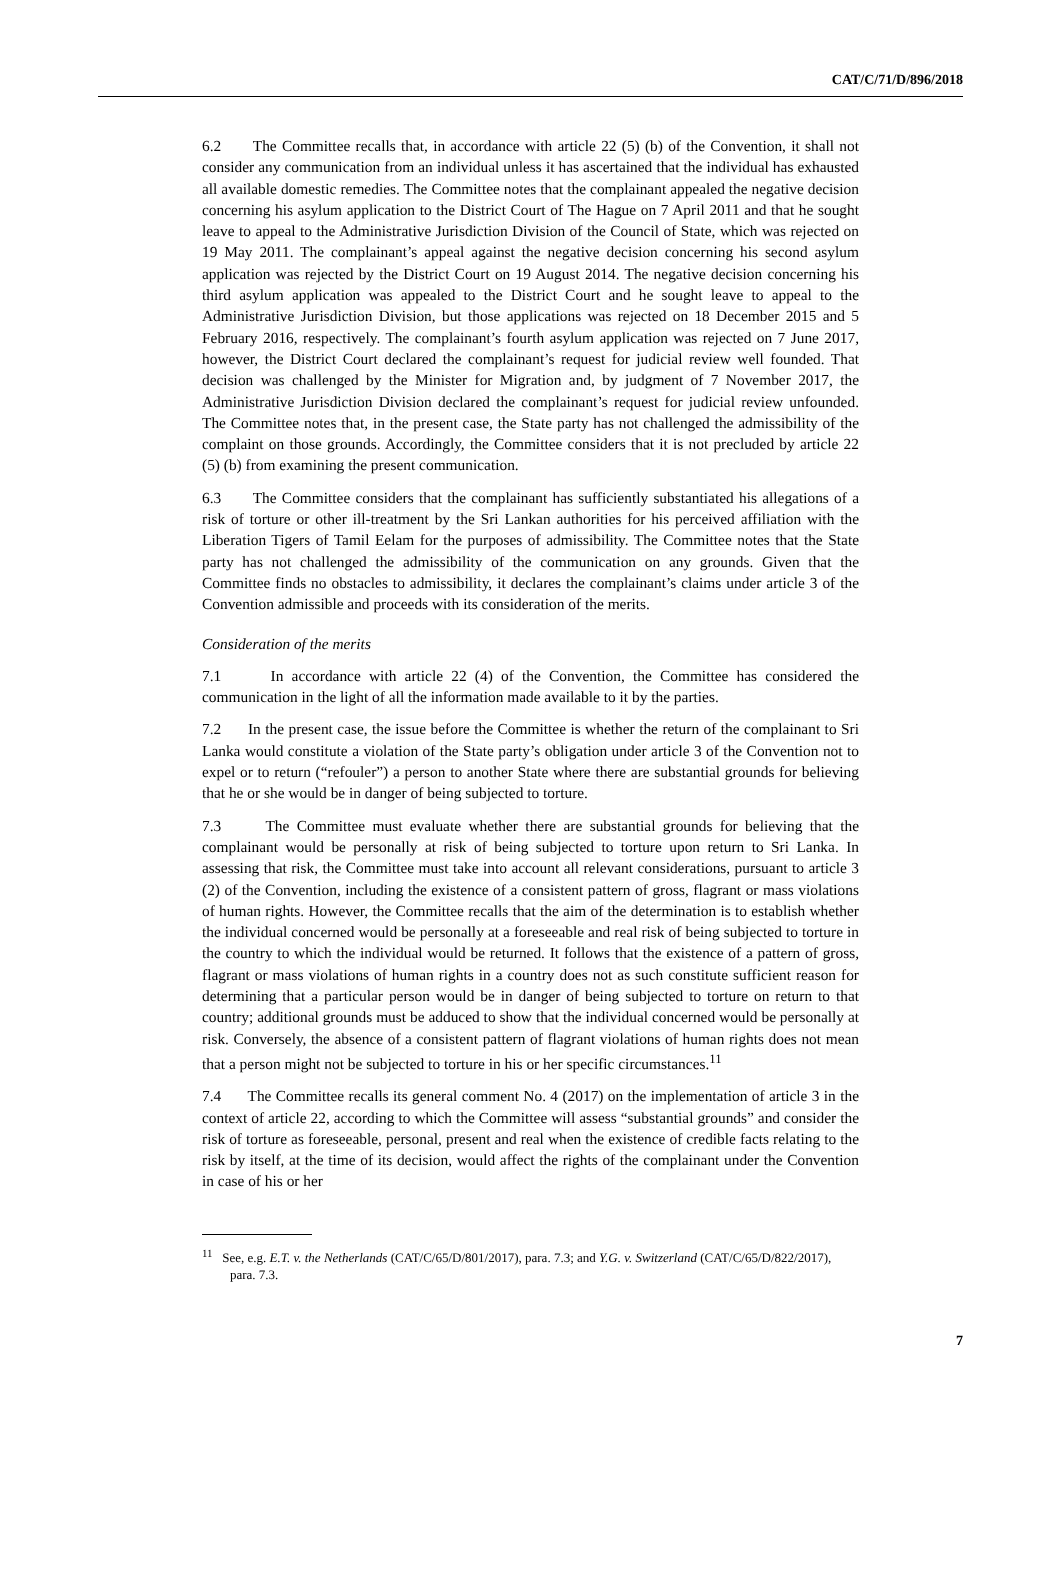CAT/C/71/D/896/2018
6.2 The Committee recalls that, in accordance with article 22 (5) (b) of the Convention, it shall not consider any communication from an individual unless it has ascertained that the individual has exhausted all available domestic remedies. The Committee notes that the complainant appealed the negative decision concerning his asylum application to the District Court of The Hague on 7 April 2011 and that he sought leave to appeal to the Administrative Jurisdiction Division of the Council of State, which was rejected on 19 May 2011. The complainant’s appeal against the negative decision concerning his second asylum application was rejected by the District Court on 19 August 2014. The negative decision concerning his third asylum application was appealed to the District Court and he sought leave to appeal to the Administrative Jurisdiction Division, but those applications was rejected on 18 December 2015 and 5 February 2016, respectively. The complainant’s fourth asylum application was rejected on 7 June 2017, however, the District Court declared the complainant’s request for judicial review well founded. That decision was challenged by the Minister for Migration and, by judgment of 7 November 2017, the Administrative Jurisdiction Division declared the complainant’s request for judicial review unfounded. The Committee notes that, in the present case, the State party has not challenged the admissibility of the complaint on those grounds. Accordingly, the Committee considers that it is not precluded by article 22 (5) (b) from examining the present communication.
6.3 The Committee considers that the complainant has sufficiently substantiated his allegations of a risk of torture or other ill-treatment by the Sri Lankan authorities for his perceived affiliation with the Liberation Tigers of Tamil Eelam for the purposes of admissibility. The Committee notes that the State party has not challenged the admissibility of the communication on any grounds. Given that the Committee finds no obstacles to admissibility, it declares the complainant’s claims under article 3 of the Convention admissible and proceeds with its consideration of the merits.
Consideration of the merits
7.1 In accordance with article 22 (4) of the Convention, the Committee has considered the communication in the light of all the information made available to it by the parties.
7.2 In the present case, the issue before the Committee is whether the return of the complainant to Sri Lanka would constitute a violation of the State party’s obligation under article 3 of the Convention not to expel or to return (“refouler”) a person to another State where there are substantial grounds for believing that he or she would be in danger of being subjected to torture.
7.3 The Committee must evaluate whether there are substantial grounds for believing that the complainant would be personally at risk of being subjected to torture upon return to Sri Lanka. In assessing that risk, the Committee must take into account all relevant considerations, pursuant to article 3 (2) of the Convention, including the existence of a consistent pattern of gross, flagrant or mass violations of human rights. However, the Committee recalls that the aim of the determination is to establish whether the individual concerned would be personally at a foreseeable and real risk of being subjected to torture in the country to which the individual would be returned. It follows that the existence of a pattern of gross, flagrant or mass violations of human rights in a country does not as such constitute sufficient reason for determining that a particular person would be in danger of being subjected to torture on return to that country; additional grounds must be adduced to show that the individual concerned would be personally at risk. Conversely, the absence of a consistent pattern of flagrant violations of human rights does not mean that a person might not be subjected to torture in his or her specific circumstances.<sup>11</sup>
7.4 The Committee recalls its general comment No. 4 (2017) on the implementation of article 3 in the context of article 22, according to which the Committee will assess “substantial grounds” and consider the risk of torture as foreseeable, personal, present and real when the existence of credible facts relating to the risk by itself, at the time of its decision, would affect the rights of the complainant under the Convention in case of his or her
<sup>11</sup> See, e.g. E.T. v. the Netherlands (CAT/C/65/D/801/2017), para. 7.3; and Y.G. v. Switzerland (CAT/C/65/D/822/2017), para. 7.3.
7